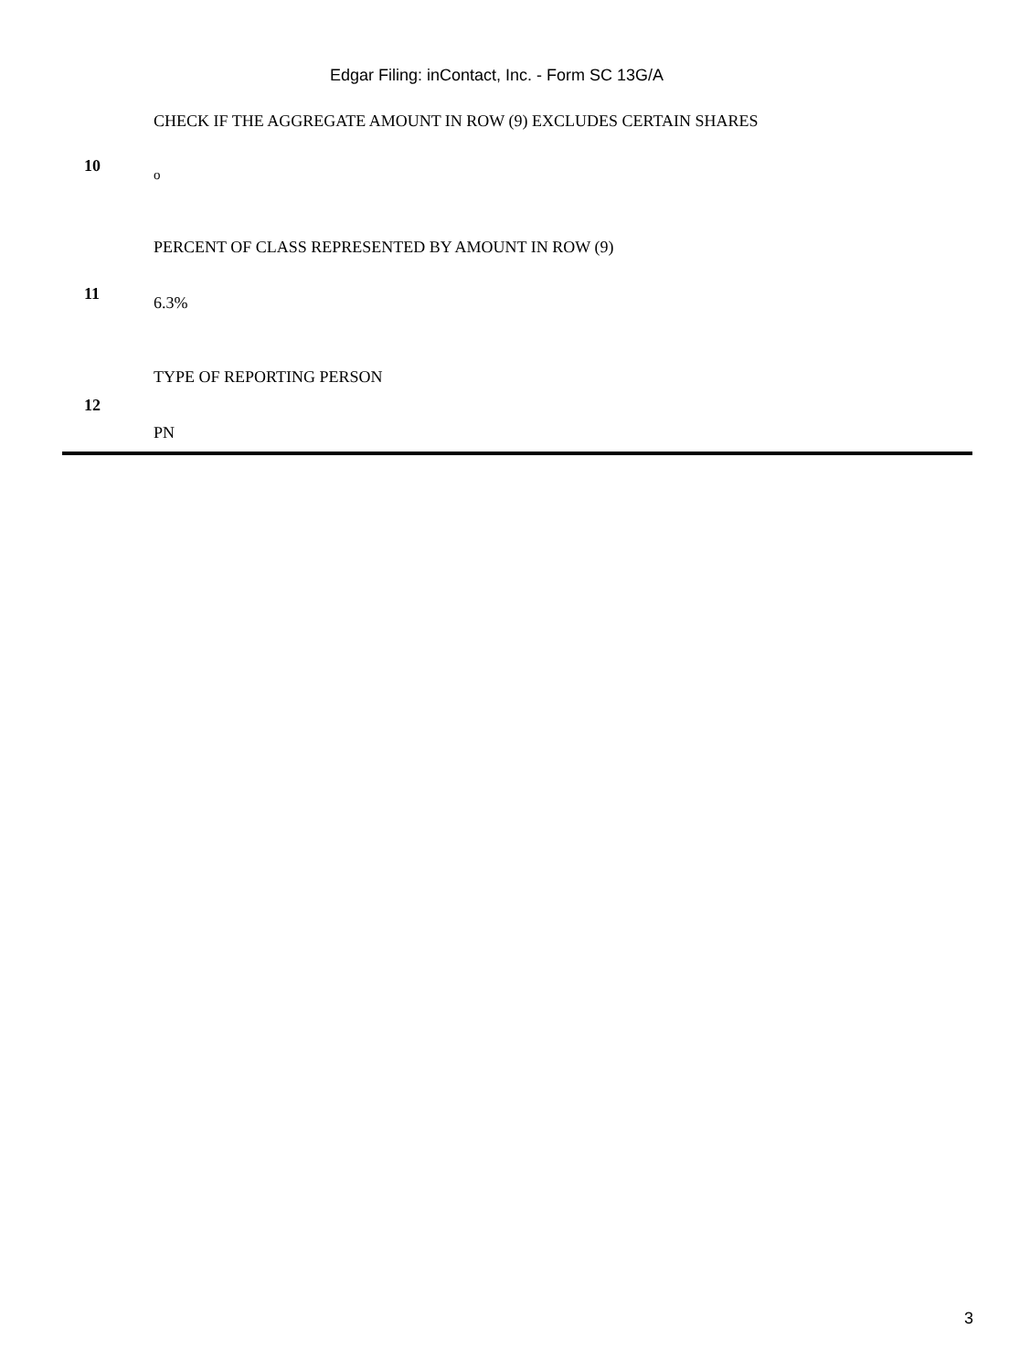Edgar Filing: inContact, Inc. - Form SC 13G/A
| 10 | CHECK IF THE AGGREGATE AMOUNT IN ROW (9) EXCLUDES CERTAIN SHARES o |
| 11 | PERCENT OF CLASS REPRESENTED BY AMOUNT IN ROW (9) 6.3% |
| 12 | TYPE OF REPORTING PERSON PN |
3